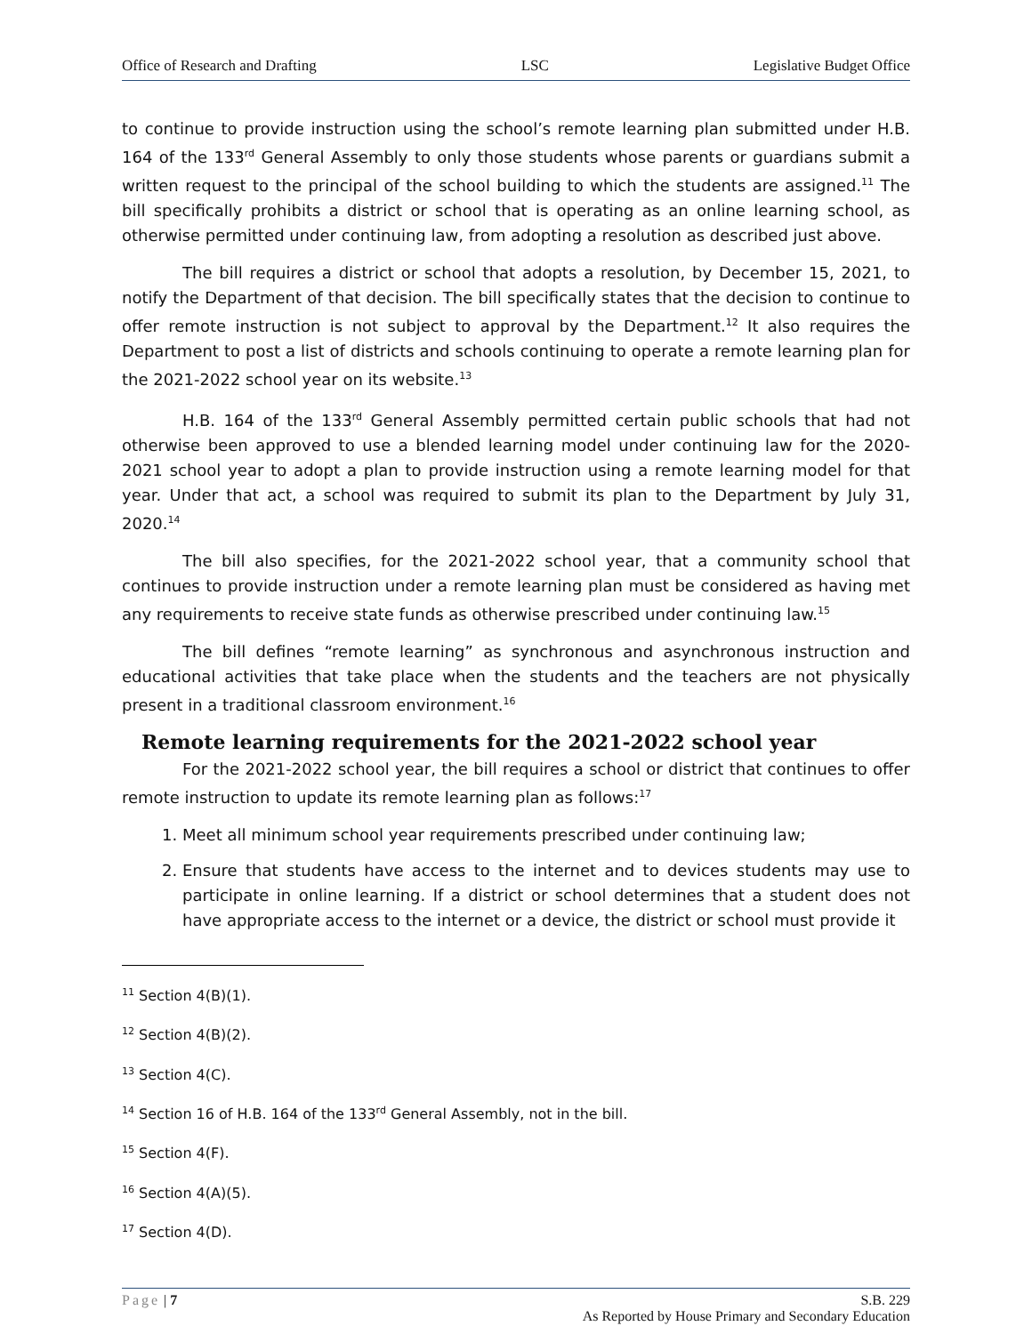Office of Research and Drafting LSC Legislative Budget Office
to continue to provide instruction using the school’s remote learning plan submitted under H.B. 164 of the 133<sup>rd</sup> General Assembly to only those students whose parents or guardians submit a written request to the principal of the school building to which the students are assigned.<sup>11</sup> The bill specifically prohibits a district or school that is operating as an online learning school, as otherwise permitted under continuing law, from adopting a resolution as described just above.
The bill requires a district or school that adopts a resolution, by December 15, 2021, to notify the Department of that decision. The bill specifically states that the decision to continue to offer remote instruction is not subject to approval by the Department.<sup>12</sup> It also requires the Department to post a list of districts and schools continuing to operate a remote learning plan for the 2021-2022 school year on its website.<sup>13</sup>
H.B. 164 of the 133<sup>rd</sup> General Assembly permitted certain public schools that had not otherwise been approved to use a blended learning model under continuing law for the 2020-2021 school year to adopt a plan to provide instruction using a remote learning model for that year. Under that act, a school was required to submit its plan to the Department by July 31, 2020.<sup>14</sup>
The bill also specifies, for the 2021-2022 school year, that a community school that continues to provide instruction under a remote learning plan must be considered as having met any requirements to receive state funds as otherwise prescribed under continuing law.<sup>15</sup>
The bill defines “remote learning” as synchronous and asynchronous instruction and educational activities that take place when the students and the teachers are not physically present in a traditional classroom environment.<sup>16</sup>
Remote learning requirements for the 2021-2022 school year
For the 2021-2022 school year, the bill requires a school or district that continues to offer remote instruction to update its remote learning plan as follows:<sup>17</sup>
1. Meet all minimum school year requirements prescribed under continuing law;
2. Ensure that students have access to the internet and to devices students may use to participate in online learning. If a district or school determines that a student does not have appropriate access to the internet or a device, the district or school must provide it
<sup>11</sup> Section 4(B)(1).
<sup>12</sup> Section 4(B)(2).
<sup>13</sup> Section 4(C).
<sup>14</sup> Section 16 of H.B. 164 of the 133<sup>rd</sup> General Assembly, not in the bill.
<sup>15</sup> Section 4(F).
<sup>16</sup> Section 4(A)(5).
<sup>17</sup> Section 4(D).
Page | 7 S.B. 229
As Reported by House Primary and Secondary Education